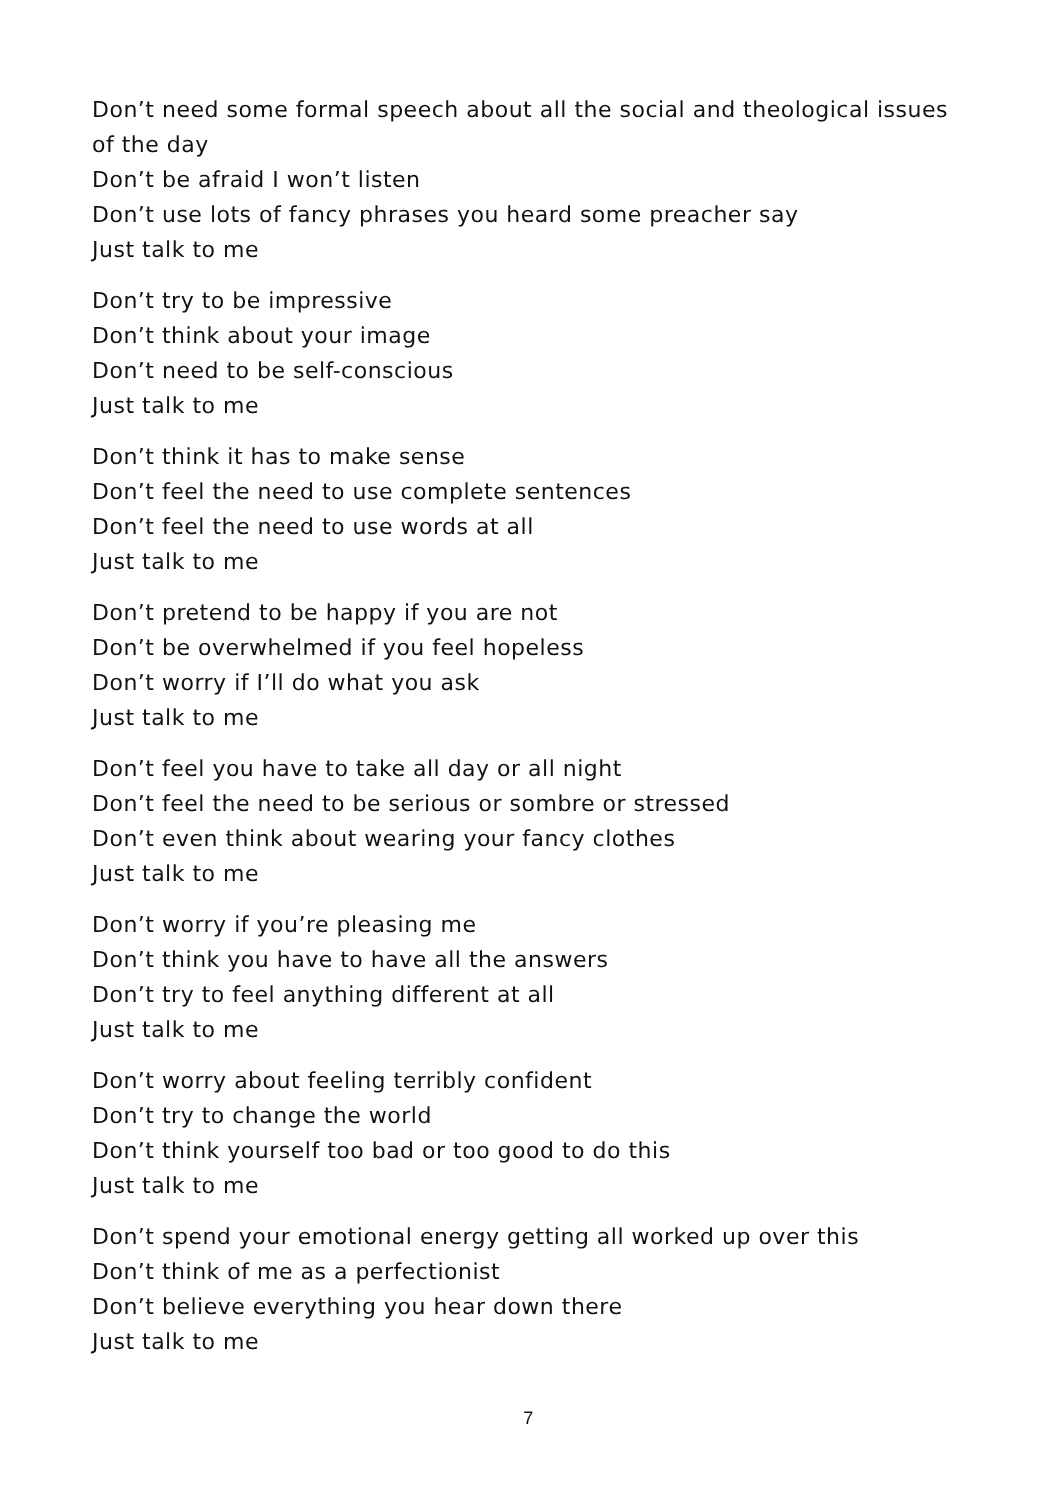Don’t need some formal speech about all the social and theological issues of the day
Don’t be afraid I won’t listen
Don’t use lots of fancy phrases you heard some preacher say
Just talk to me
Don’t try to be impressive
Don’t think about your image
Don’t need to be self-conscious
Just talk to me
Don’t think it has to make sense
Don’t feel the need to use complete sentences
Don’t feel the need to use words at all
Just talk to me
Don’t pretend to be happy if you are not
Don’t be overwhelmed if you feel hopeless
Don’t worry if I’ll do what you ask
Just talk to me
Don’t feel you have to take all day or all night
Don’t feel the need to be serious or sombre or stressed
Don’t even think about wearing your fancy clothes
Just talk to me
Don’t worry if you’re pleasing me
Don’t think you have to have all the answers
Don’t try to feel anything different at all
Just talk to me
Don’t worry about feeling terribly confident
Don’t try to change the world
Don’t think yourself too bad or too good to do this
Just talk to me
Don’t spend your emotional energy getting all worked up over this
Don’t think of me as a perfectionist
Don’t believe everything you hear down there
Just talk to me
7